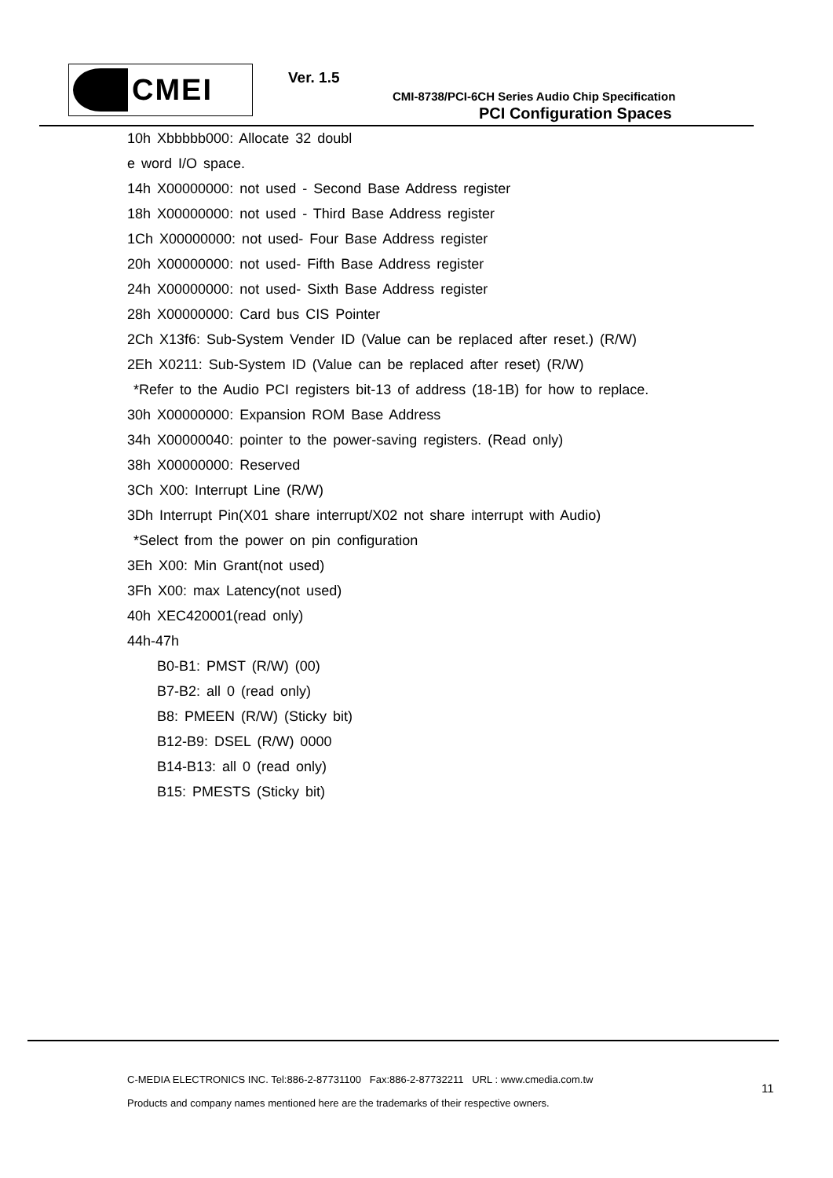CMEI Ver. 1.5
CMI-8738/PCI-6CH Series Audio Chip Specification
PCI Configuration Spaces
10h Xbbbbb000: Allocate 32 doubl
e word I/O space.
14h X00000000: not used - Second Base Address register
18h X00000000: not used - Third Base Address register
1Ch X00000000: not used- Four Base Address register
20h X00000000: not used- Fifth Base Address register
24h X00000000: not used- Sixth Base Address register
28h X00000000: Card bus CIS Pointer
2Ch X13f6: Sub-System Vender ID (Value can be replaced after reset.) (R/W)
2Eh X0211: Sub-System ID (Value can be replaced after reset) (R/W)
*Refer to the Audio PCI registers bit-13 of address (18-1B) for how to replace.
30h X00000000: Expansion ROM Base Address
34h X00000040: pointer to the power-saving registers. (Read only)
38h X00000000: Reserved
3Ch X00: Interrupt Line (R/W)
3Dh Interrupt Pin(X01 share interrupt/X02 not share interrupt with Audio)
*Select from the power on pin configuration
3Eh X00: Min Grant(not used)
3Fh X00: max Latency(not used)
40h XEC420001(read only)
44h-47h
B0-B1: PMST (R/W) (00)
B7-B2: all 0 (read only)
B8: PMEEN (R/W) (Sticky bit)
B12-B9: DSEL (R/W) 0000
B14-B13: all 0 (read only)
B15: PMESTS (Sticky bit)
C-MEDIA ELECTRONICS INC. Tel:886-2-87731100 Fax:886-2-87732211 URL : www.cmedia.com.tw
Products and company names mentioned here are the trademarks of their respective owners.
11